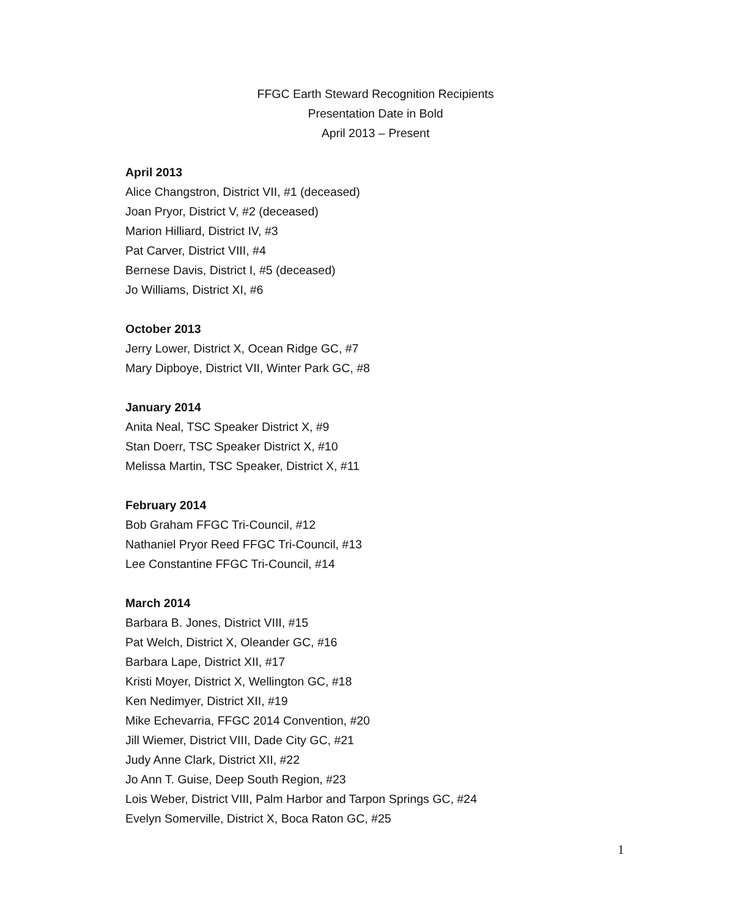FFGC Earth Steward Recognition Recipients
Presentation Date in Bold
April 2013 – Present
April 2013
Alice Changstron, District VII, #1 (deceased)
Joan Pryor, District V, #2 (deceased)
Marion Hilliard, District IV, #3
Pat Carver, District VIII, #4
Bernese Davis, District I, #5 (deceased)
Jo Williams, District XI, #6
October 2013
Jerry Lower, District X, Ocean Ridge GC, #7
Mary Dipboye, District VII, Winter Park GC, #8
January 2014
Anita Neal, TSC Speaker District X, #9
Stan Doerr, TSC Speaker District X, #10
Melissa Martin, TSC Speaker, District X, #11
February 2014
Bob Graham FFGC Tri-Council, #12
Nathaniel Pryor Reed FFGC Tri-Council, #13
Lee Constantine FFGC Tri-Council, #14
March 2014
Barbara B. Jones, District VIII, #15
Pat Welch, District X, Oleander GC, #16
Barbara Lape, District XII, #17
Kristi Moyer, District X, Wellington GC, #18
Ken Nedimyer, District XII, #19
Mike Echevarria, FFGC 2014 Convention, #20
Jill Wiemer, District VIII, Dade City GC, #21
Judy Anne Clark, District XII, #22
Jo Ann T. Guise, Deep South Region, #23
Lois Weber, District VIII, Palm Harbor and Tarpon Springs GC, #24
Evelyn Somerville, District X, Boca Raton GC, #25
1